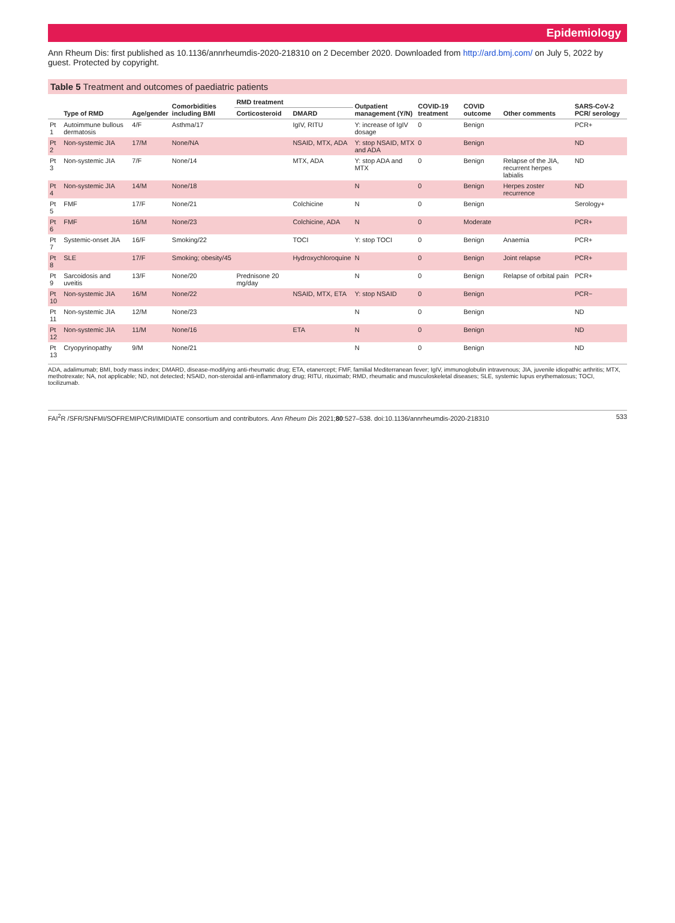Epidemiology
Ann Rheum Dis: first published as 10.1136/annrheumdis-2020-218310 on 2 December 2020. Downloaded from http://ard.bmj.com/ on July 5, 2022 by guest. Protected by copyright.
Table 5 Treatment and outcomes of paediatric patients
| | Type of RMD | Age/gender | Comorbidities including BMI | RMD treatment | | Outpatient management (Y/N) | COVID-19 treatment | COVID outcome | Other comments | SARS-CoV-2 PCR/ serology |
| --- | --- | --- | --- | --- | --- | --- | --- | --- | --- | --- |
| | | | | Corticosteroid | DMARD | | | | | |
| Pt 1 | Autoimmune bullous dermatosis | 4/F | Asthma/17 | | IgIV, RITU | Y: increase of IgIV dosage | 0 | Benign | | PCR+ |
| Pt 2 | Non-systemic JIA | 17/M | None/NA | | NSAID, MTX, ADA | Y: stop NSAID, MTX and ADA | 0 | Benign | | ND |
| Pt 3 | Non-systemic JIA | 7/F | None/14 | | MTX, ADA | Y: stop ADA and MTX | 0 | Benign | Relapse of the JIA, recurrent herpes labialis | ND |
| Pt 4 | Non-systemic JIA | 14/M | None/18 | | | N | 0 | Benign | Herpes zoster recurrence | ND |
| Pt 5 | FMF | 17/F | None/21 | | Colchicine | N | 0 | Benign | | Serology+ |
| Pt 6 | FMF | 16/M | None/23 | | Colchicine, ADA | N | 0 | Moderate | | PCR+ |
| Pt 7 | Systemic-onset JIA | 16/F | Smoking/22 | | TOCI | Y: stop TOCI | 0 | Benign | Anaemia | PCR+ |
| Pt 8 | SLE | 17/F | Smoking; obesity/45 | | Hydroxychloroquine | N | 0 | Benign | Joint relapse | PCR+ |
| Pt 9 | Sarcoidosis and uveitis | 13/F | None/20 | Prednisone 20 mg/day | | N | 0 | Benign | Relapse of orbital pain | PCR+ |
| Pt 10 | Non-systemic JIA | 16/M | None/22 | | NSAID, MTX, ETA | Y: stop NSAID | 0 | Benign | | PCR− |
| Pt 11 | Non-systemic JIA | 12/M | None/23 | | | N | 0 | Benign | | ND |
| Pt 12 | Non-systemic JIA | 11/M | None/16 | | ETA | N | 0 | Benign | | ND |
| Pt 13 | Cryopyrinopathy | 9/M | None/21 | | | N | 0 | Benign | | ND |
ADA, adalimumab; BMI, body mass index; DMARD, disease-modifying anti-rheumatic drug; ETA, etanercept; FMF, familial Mediterranean fever; IgIV, immunoglobulin intravenous; JIA, juvenile idiopathic arthritis; MTX, methotrexate; NA, not applicable; ND, not detected; NSAID, non-steroidal anti-inflammatory drug; RITU, rituximab; RMD, rheumatic and musculoskeletal diseases; SLE, systemic lupus erythematosus; TOCI, tocilizumab.
FAI<sup>2</sup>R /SFR/SNFMI/SOFREMIP/CRI/IMIDIATE consortium and contributors. Ann Rheum Dis 2021;80:527–538. doi:10.1136/annrheumdis-2020-218310 533